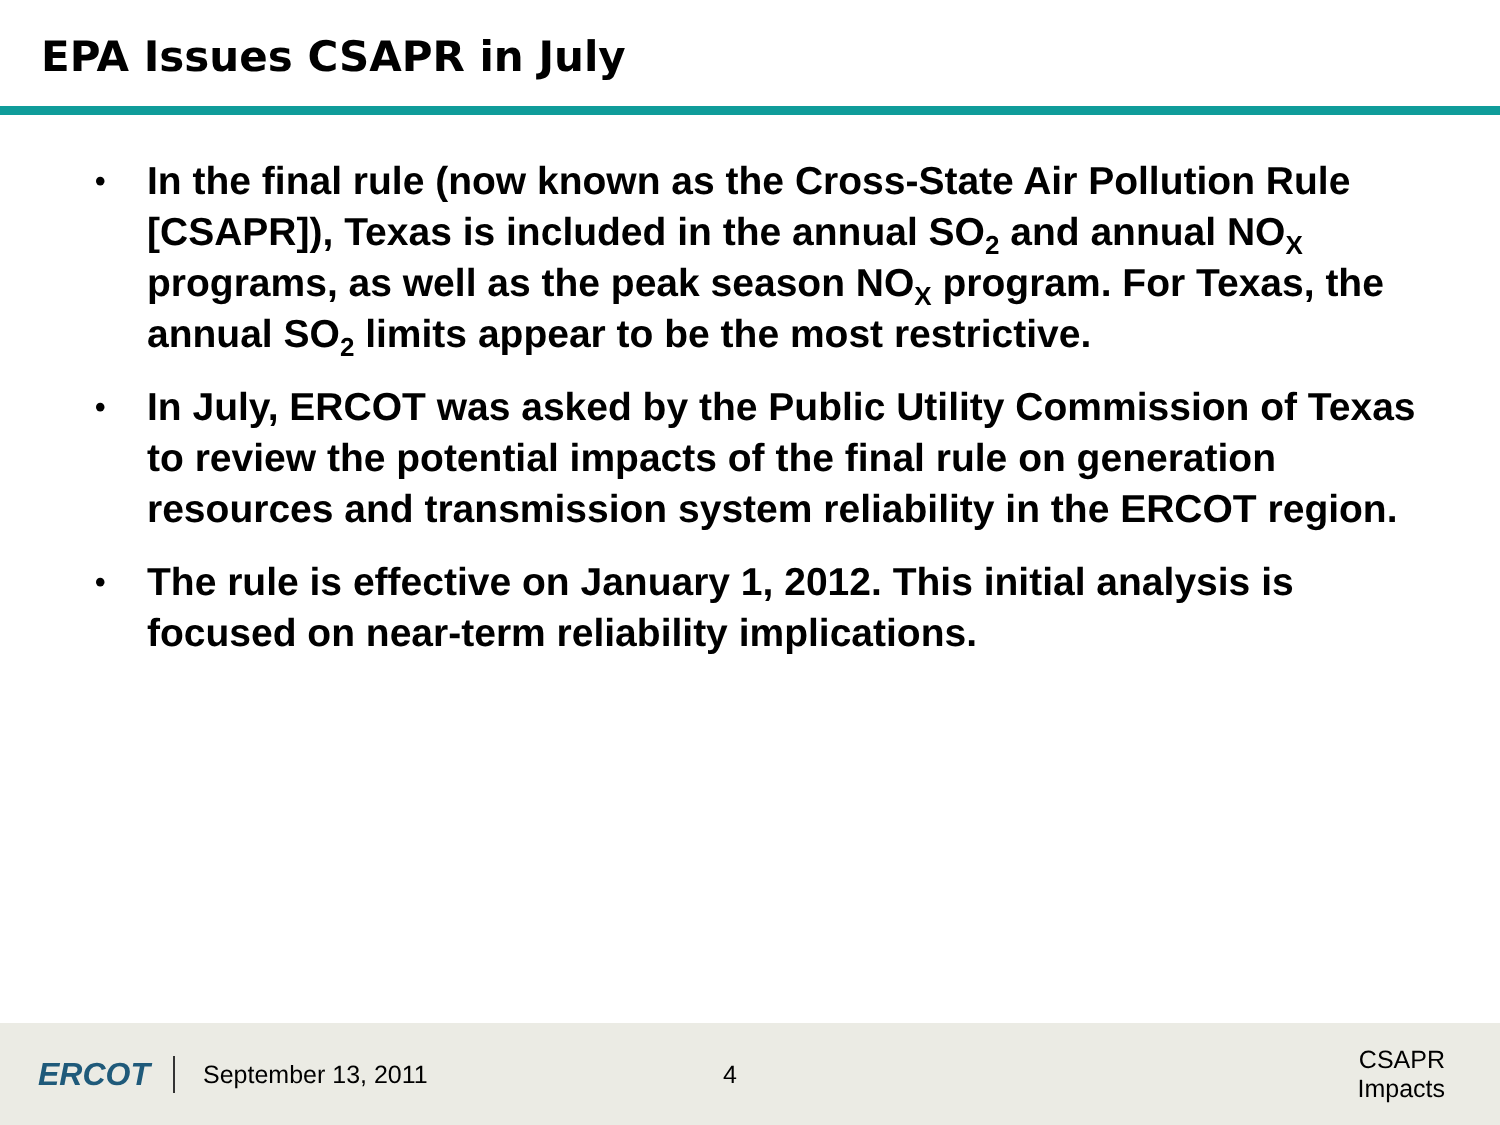EPA Issues CSAPR in July
• In the final rule (now known as the Cross-State Air Pollution Rule [CSAPR]), Texas is included in the annual SO<sub>2</sub> and annual NO<sub>X</sub> programs, as well as the peak season NO<sub>X</sub> program. For Texas, the annual SO<sub>2</sub> limits appear to be the most restrictive.
• In July, ERCOT was asked by the Public Utility Commission of Texas to review the potential impacts of the final rule on generation resources and transmission system reliability in the ERCOT region.
• The rule is effective on January 1, 2012. This initial analysis is focused on near-term reliability implications.
ERCOT
September 13, 2011 4 CSAPR Impacts